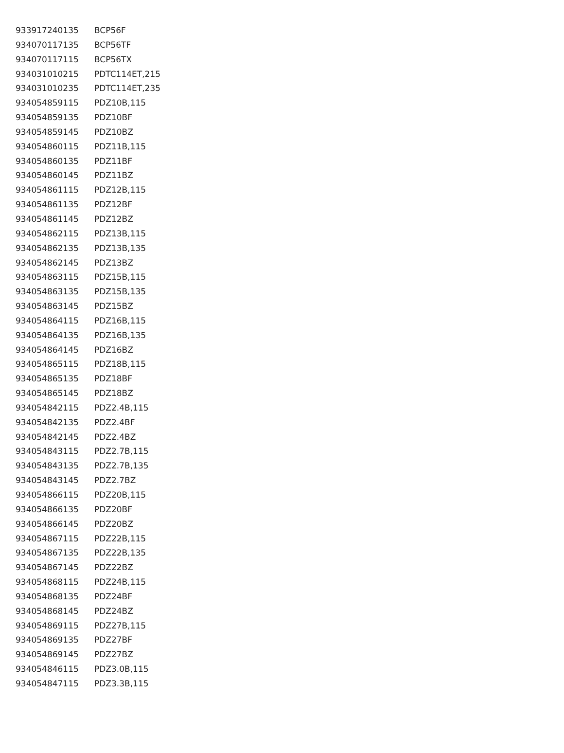| 933917240135 | BCP56F |
| 934070117135 | BCP56TF |
| 934070117115 | BCP56TX |
| 934031010215 | PDTC114ET,215 |
| 934031010235 | PDTC114ET,235 |
| 934054859115 | PDZ10B,115 |
| 934054859135 | PDZ10BF |
| 934054859145 | PDZ10BZ |
| 934054860115 | PDZ11B,115 |
| 934054860135 | PDZ11BF |
| 934054860145 | PDZ11BZ |
| 934054861115 | PDZ12B,115 |
| 934054861135 | PDZ12BF |
| 934054861145 | PDZ12BZ |
| 934054862115 | PDZ13B,115 |
| 934054862135 | PDZ13B,135 |
| 934054862145 | PDZ13BZ |
| 934054863115 | PDZ15B,115 |
| 934054863135 | PDZ15B,135 |
| 934054863145 | PDZ15BZ |
| 934054864115 | PDZ16B,115 |
| 934054864135 | PDZ16B,135 |
| 934054864145 | PDZ16BZ |
| 934054865115 | PDZ18B,115 |
| 934054865135 | PDZ18BF |
| 934054865145 | PDZ18BZ |
| 934054842115 | PDZ2.4B,115 |
| 934054842135 | PDZ2.4BF |
| 934054842145 | PDZ2.4BZ |
| 934054843115 | PDZ2.7B,115 |
| 934054843135 | PDZ2.7B,135 |
| 934054843145 | PDZ2.7BZ |
| 934054866115 | PDZ20B,115 |
| 934054866135 | PDZ20BF |
| 934054866145 | PDZ20BZ |
| 934054867115 | PDZ22B,115 |
| 934054867135 | PDZ22B,135 |
| 934054867145 | PDZ22BZ |
| 934054868115 | PDZ24B,115 |
| 934054868135 | PDZ24BF |
| 934054868145 | PDZ24BZ |
| 934054869115 | PDZ27B,115 |
| 934054869135 | PDZ27BF |
| 934054869145 | PDZ27BZ |
| 934054846115 | PDZ3.0B,115 |
| 934054847115 | PDZ3.3B,115 |